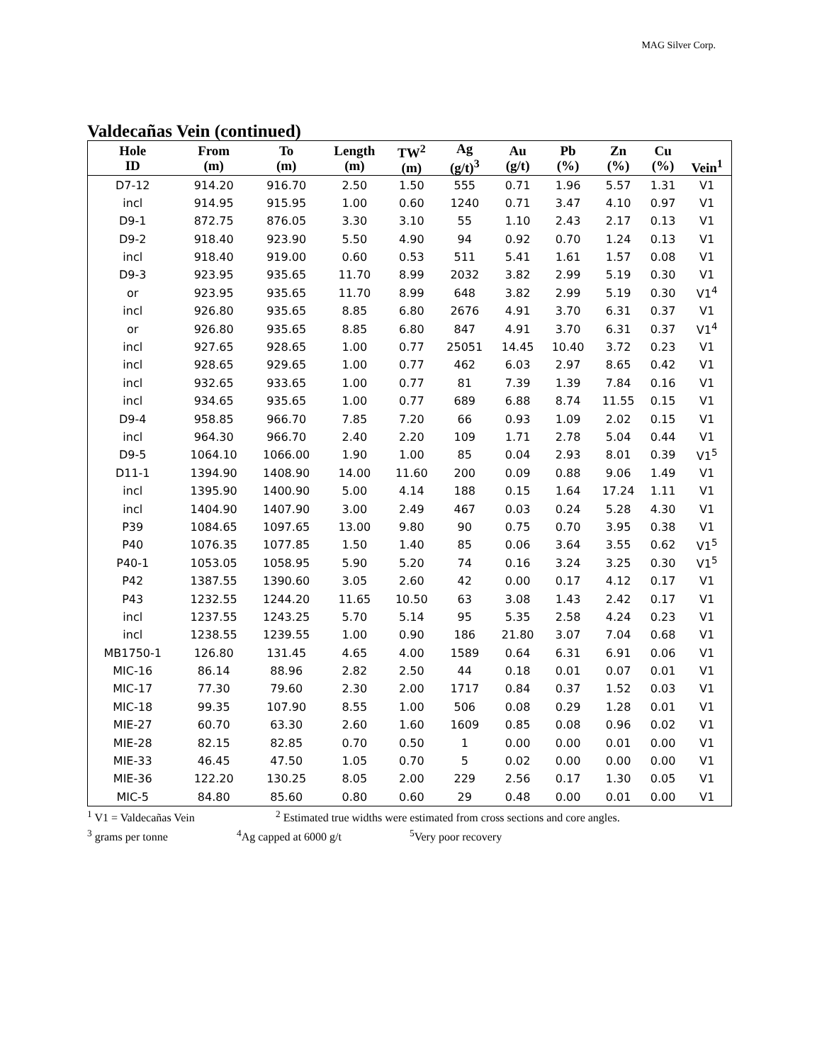MAG Silver Corp.
Valdecañas Vein (continued)
| Hole ID | From (m) | To (m) | Length (m) | TW<sup>2</sup> (m) | Ag (g/t)<sup>3</sup> | Au (g/t) | Pb (%) | Zn (%) | Cu (%) | Vein<sup>1</sup> |
| --- | --- | --- | --- | --- | --- | --- | --- | --- | --- | --- |
| D7-12 | 914.20 | 916.70 | 2.50 | 1.50 | 555 | 0.71 | 1.96 | 5.57 | 1.31 | V1 |
| incl | 914.95 | 915.95 | 1.00 | 0.60 | 1240 | 0.71 | 3.47 | 4.10 | 0.97 | V1 |
| D9-1 | 872.75 | 876.05 | 3.30 | 3.10 | 55 | 1.10 | 2.43 | 2.17 | 0.13 | V1 |
| D9-2 | 918.40 | 923.90 | 5.50 | 4.90 | 94 | 0.92 | 0.70 | 1.24 | 0.13 | V1 |
| incl | 918.40 | 919.00 | 0.60 | 0.53 | 511 | 5.41 | 1.61 | 1.57 | 0.08 | V1 |
| D9-3 | 923.95 | 935.65 | 11.70 | 8.99 | 2032 | 3.82 | 2.99 | 5.19 | 0.30 | V1 |
| or | 923.95 | 935.65 | 11.70 | 8.99 | 648 | 3.82 | 2.99 | 5.19 | 0.30 | V1<sup>4</sup> |
| incl | 926.80 | 935.65 | 8.85 | 6.80 | 2676 | 4.91 | 3.70 | 6.31 | 0.37 | V1 |
| or | 926.80 | 935.65 | 8.85 | 6.80 | 847 | 4.91 | 3.70 | 6.31 | 0.37 | V1<sup>4</sup> |
| incl | 927.65 | 928.65 | 1.00 | 0.77 | 25051 | 14.45 | 10.40 | 3.72 | 0.23 | V1 |
| incl | 928.65 | 929.65 | 1.00 | 0.77 | 462 | 6.03 | 2.97 | 8.65 | 0.42 | V1 |
| incl | 932.65 | 933.65 | 1.00 | 0.77 | 81 | 7.39 | 1.39 | 7.84 | 0.16 | V1 |
| incl | 934.65 | 935.65 | 1.00 | 0.77 | 689 | 6.88 | 8.74 | 11.55 | 0.15 | V1 |
| D9-4 | 958.85 | 966.70 | 7.85 | 7.20 | 66 | 0.93 | 1.09 | 2.02 | 0.15 | V1 |
| incl | 964.30 | 966.70 | 2.40 | 2.20 | 109 | 1.71 | 2.78 | 5.04 | 0.44 | V1 |
| D9-5 | 1064.10 | 1066.00 | 1.90 | 1.00 | 85 | 0.04 | 2.93 | 8.01 | 0.39 | V1<sup>5</sup> |
| D11-1 | 1394.90 | 1408.90 | 14.00 | 11.60 | 200 | 0.09 | 0.88 | 9.06 | 1.49 | V1 |
| incl | 1395.90 | 1400.90 | 5.00 | 4.14 | 188 | 0.15 | 1.64 | 17.24 | 1.11 | V1 |
| incl | 1404.90 | 1407.90 | 3.00 | 2.49 | 467 | 0.03 | 0.24 | 5.28 | 4.30 | V1 |
| P39 | 1084.65 | 1097.65 | 13.00 | 9.80 | 90 | 0.75 | 0.70 | 3.95 | 0.38 | V1 |
| P40 | 1076.35 | 1077.85 | 1.50 | 1.40 | 85 | 0.06 | 3.64 | 3.55 | 0.62 | V1<sup>5</sup> |
| P40-1 | 1053.05 | 1058.95 | 5.90 | 5.20 | 74 | 0.16 | 3.24 | 3.25 | 0.30 | V1<sup>5</sup> |
| P42 | 1387.55 | 1390.60 | 3.05 | 2.60 | 42 | 0.00 | 0.17 | 4.12 | 0.17 | V1 |
| P43 | 1232.55 | 1244.20 | 11.65 | 10.50 | 63 | 3.08 | 1.43 | 2.42 | 0.17 | V1 |
| incl | 1237.55 | 1243.25 | 5.70 | 5.14 | 95 | 5.35 | 2.58 | 4.24 | 0.23 | V1 |
| incl | 1238.55 | 1239.55 | 1.00 | 0.90 | 186 | 21.80 | 3.07 | 7.04 | 0.68 | V1 |
| MB1750-1 | 126.80 | 131.45 | 4.65 | 4.00 | 1589 | 0.64 | 6.31 | 6.91 | 0.06 | V1 |
| MIC-16 | 86.14 | 88.96 | 2.82 | 2.50 | 44 | 0.18 | 0.01 | 0.07 | 0.01 | V1 |
| MIC-17 | 77.30 | 79.60 | 2.30 | 2.00 | 1717 | 0.84 | 0.37 | 1.52 | 0.03 | V1 |
| MIC-18 | 99.35 | 107.90 | 8.55 | 1.00 | 506 | 0.08 | 0.29 | 1.28 | 0.01 | V1 |
| MIE-27 | 60.70 | 63.30 | 2.60 | 1.60 | 1609 | 0.85 | 0.08 | 0.96 | 0.02 | V1 |
| MIE-28 | 82.15 | 82.85 | 0.70 | 0.50 | 1 | 0.00 | 0.00 | 0.01 | 0.00 | V1 |
| MIE-33 | 46.45 | 47.50 | 1.05 | 0.70 | 5 | 0.02 | 0.00 | 0.00 | 0.00 | V1 |
| MIE-36 | 122.20 | 130.25 | 8.05 | 2.00 | 229 | 2.56 | 0.17 | 1.30 | 0.05 | V1 |
| MIC-5 | 84.80 | 85.60 | 0.80 | 0.60 | 29 | 0.48 | 0.00 | 0.01 | 0.00 | V1 |
<sup>1</sup> V1 = Valdecañas Vein <sup>2</sup> Estimated true widths were estimated from cross sections and core angles.
<sup>3</sup> grams per tonne <sup>4</sup>Ag capped at 6000 g/t <sup>5</sup>Very poor recovery